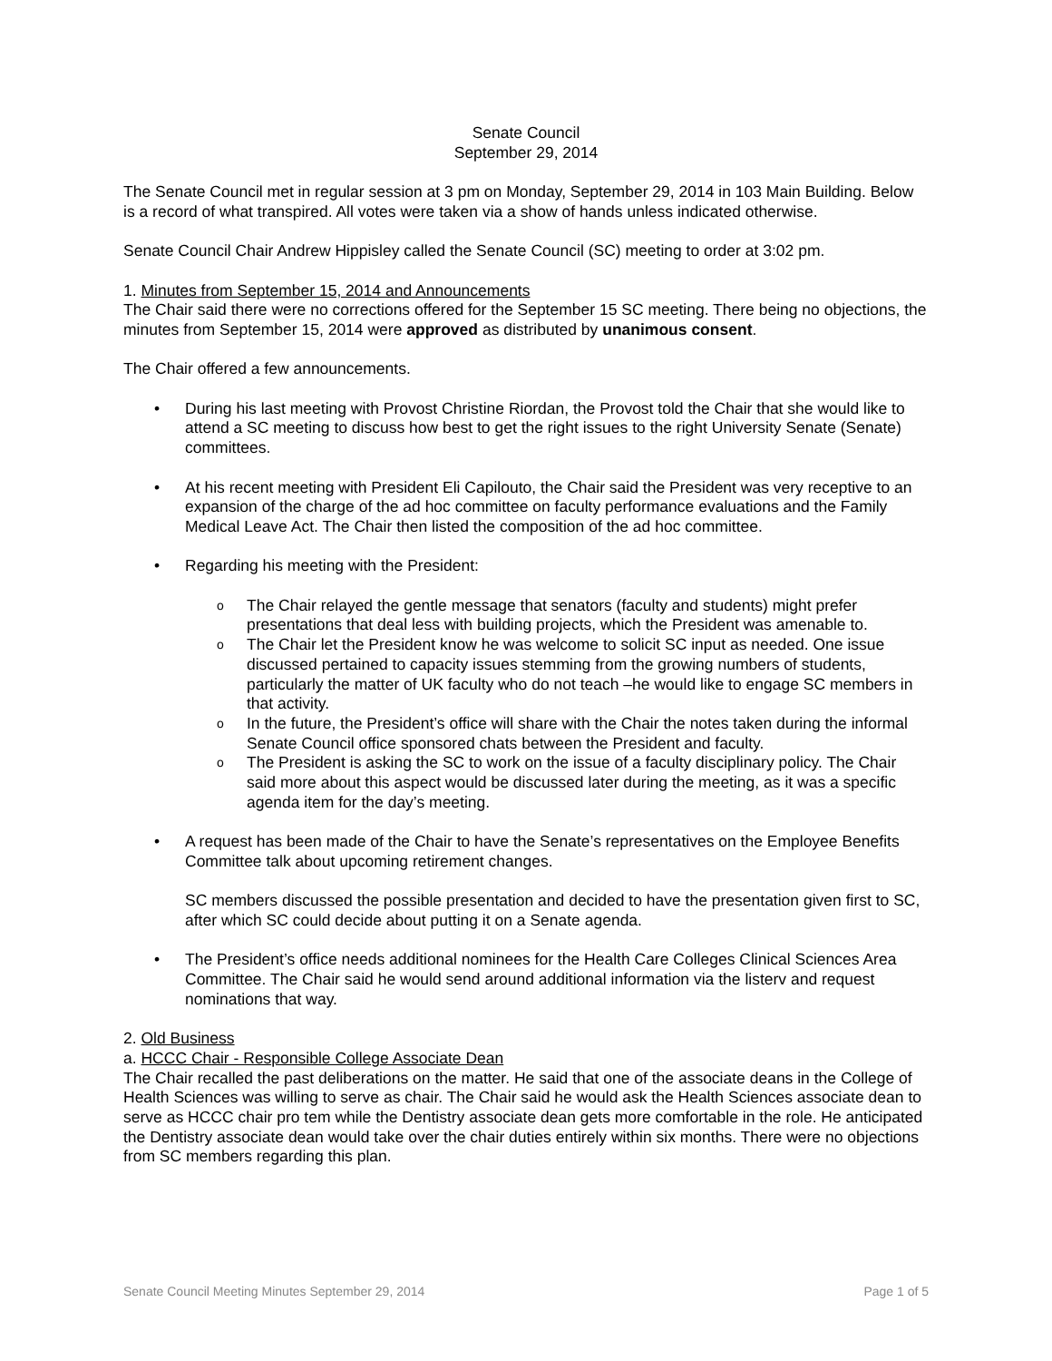Senate Council
September 29, 2014
The Senate Council met in regular session at 3 pm on Monday, September 29, 2014 in 103 Main Building. Below is a record of what transpired. All votes were taken via a show of hands unless indicated otherwise.
Senate Council Chair Andrew Hippisley called the Senate Council (SC) meeting to order at 3:02 pm.
1. Minutes from September 15, 2014 and Announcements
The Chair said there were no corrections offered for the September 15 SC meeting. There being no objections, the minutes from September 15, 2014 were approved as distributed by unanimous consent.
The Chair offered a few announcements.
• During his last meeting with Provost Christine Riordan, the Provost told the Chair that she would like to attend a SC meeting to discuss how best to get the right issues to the right University Senate (Senate) committees.
• At his recent meeting with President Eli Capilouto, the Chair said the President was very receptive to an expansion of the charge of the ad hoc committee on faculty performance evaluations and the Family Medical Leave Act. The Chair then listed the composition of the ad hoc committee.
• Regarding his meeting with the President:
o The Chair relayed the gentle message that senators (faculty and students) might prefer presentations that deal less with building projects, which the President was amenable to.
o The Chair let the President know he was welcome to solicit SC input as needed. One issue discussed pertained to capacity issues stemming from the growing numbers of students, particularly the matter of UK faculty who do not teach –he would like to engage SC members in that activity.
o In the future, the President’s office will share with the Chair the notes taken during the informal Senate Council office sponsored chats between the President and faculty.
o The President is asking the SC to work on the issue of a faculty disciplinary policy. The Chair said more about this aspect would be discussed later during the meeting, as it was a specific agenda item for the day’s meeting.
• A request has been made of the Chair to have the Senate’s representatives on the Employee Benefits Committee talk about upcoming retirement changes.
SC members discussed the possible presentation and decided to have the presentation given first to SC, after which SC could decide about putting it on a Senate agenda.
• The President’s office needs additional nominees for the Health Care Colleges Clinical Sciences Area Committee. The Chair said he would send around additional information via the listerv and request nominations that way.
2. Old Business
a. HCCC Chair - Responsible College Associate Dean
The Chair recalled the past deliberations on the matter. He said that one of the associate deans in the College of Health Sciences was willing to serve as chair. The Chair said he would ask the Health Sciences associate dean to serve as HCCC chair pro tem while the Dentistry associate dean gets more comfortable in the role. He anticipated the Dentistry associate dean would take over the chair duties entirely within six months. There were no objections from SC members regarding this plan.
Senate Council Meeting Minutes September 29, 2014 Page 1 of 5